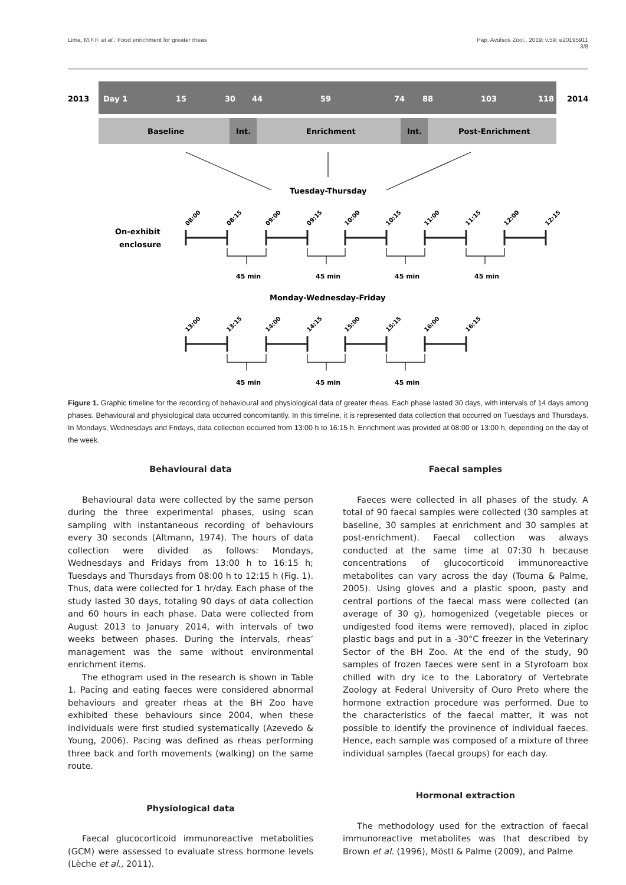Lima, M.F.F. et al.: Food enrichment for greater rheas Pap. Avulsos Zool., 2019; v.59: e20195911
3/8
2013
2014
Day 1
15
30
44
59
74
88
103
118
Baseline
Int.
Enrichment
Int.
Post-Enrichment
Tuesday-Thursday
On-exhibit
enclosure
45 min
45 min
45 min
45 min
45 min
45 min
45 min
Monday-Wednesday-Friday
08:00
08:15
09:00
09:15
10:00
10:15
11:00
11:15
12:00
12:15
13:00
13:15
14:00
14:15
15:00
15:15
16:00
16:15
Figure 1. Graphic timeline for the recording of behavioural and physiological data of greater rheas. Each phase lasted 30 days, with intervals of 14 days among phases. Behavioural and physiological data occurred concomitantly. In this timeline, it is represented data collection that occurred on Tuesdays and Thursdays. In Mondays, Wednesdays and Fridays, data collection occurred from 13:00 h to 16:15 h. Enrichment was provided at 08:00 or 13:00 h, depending on the day of the week.
Behavioural data
Behavioural data were collected by the same person during the three experimental phases, using scan sampling with instantaneous recording of behaviours every 30 seconds (Altmann, 1974). The hours of data collection were divided as follows: Mondays, Wednesdays and Fridays from 13:00 h to 16:15 h; Tuesdays and Thursdays from 08:00 h to 12:15 h (Fig. 1). Thus, data were collected for 1 hr/day. Each phase of the study lasted 30 days, totaling 90 days of data collection and 60 hours in each phase. Data were collected from August 2013 to January 2014, with intervals of two weeks between phases. During the intervals, rheas’ management was the same without environmental enrichment items.
The ethogram used in the research is shown in Table 1. Pacing and eating faeces were considered abnormal behaviours and greater rheas at the BH Zoo have exhibited these behaviours since 2004, when these individuals were first studied systematically (Azevedo & Young, 2006). Pacing was defined as rheas performing three back and forth movements (walking) on the same route.
Physiological data
Faecal glucocorticoid immunoreactive metabolities (GCM) were assessed to evaluate stress hormone levels (Lèche et al., 2011).
Faecal samples
Faeces were collected in all phases of the study. A total of 90 faecal samples were collected (30 samples at baseline, 30 samples at enrichment and 30 samples at post-enrichment). Faecal collection was always conducted at the same time at 07:30 h because concentrations of glucocorticoid immunoreactive metabolites can vary across the day (Touma & Palme, 2005). Using gloves and a plastic spoon, pasty and central portions of the faecal mass were collected (an average of 30 g), homogenized (vegetable pieces or undigested food items were removed), placed in ziploc plastic bags and put in a -30°C freezer in the Veterinary Sector of the BH Zoo. At the end of the study, 90 samples of frozen faeces were sent in a Styrofoam box chilled with dry ice to the Laboratory of Vertebrate Zoology at Federal University of Ouro Preto where the hormone extraction procedure was performed. Due to the characteristics of the faecal matter, it was not possible to identify the provinence of individual faeces. Hence, each sample was composed of a mixture of three individual samples (faecal groups) for each day.
Hormonal extraction
The methodology used for the extraction of faecal immunoreactive metabolites was that described by Brown et al. (1996), Möstl & Palme (2009), and Palme